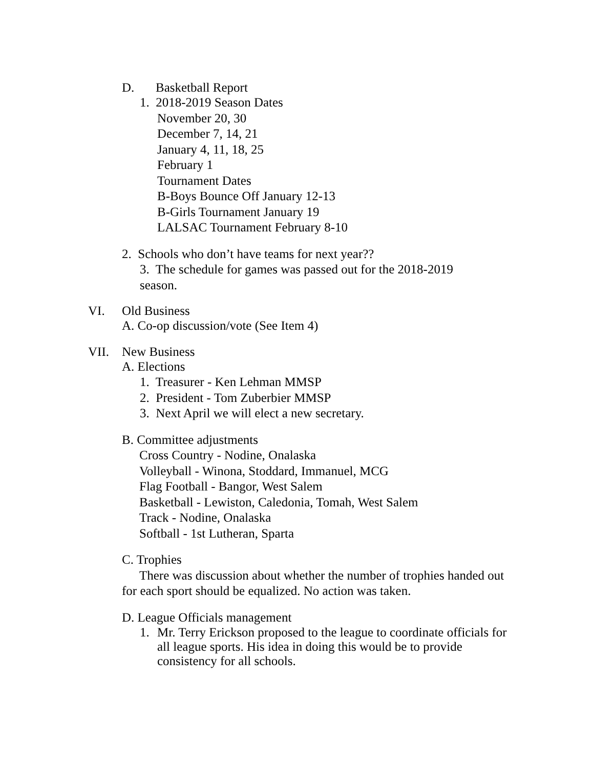D. Basketball Report
1. 2018-2019 Season Dates
November 20, 30
December 7, 14, 21
January 4, 11, 18, 25
February 1
Tournament Dates
B-Boys Bounce Off January 12-13
B-Girls Tournament January 19
LALSAC Tournament February 8-10
2. Schools who don’t have teams for next year??
3. The schedule for games was passed out for the 2018-2019
season.
VI. Old Business
A. Co-op discussion/vote (See Item 4)
VII. New Business
A. Elections
1. Treasurer - Ken Lehman MMSP
2. President - Tom Zuberbier MMSP
3. Next April we will elect a new secretary.
B. Committee adjustments
Cross Country - Nodine, Onalaska
Volleyball - Winona, Stoddard, Immanuel, MCG
Flag Football - Bangor, West Salem
Basketball - Lewiston, Caledonia, Tomah, West Salem
Track - Nodine, Onalaska
Softball - 1st Lutheran, Sparta
C. Trophies
There was discussion about whether the number of trophies handed out for each sport should be equalized. No action was taken.
D. League Officials management
1. Mr. Terry Erickson proposed to the league to coordinate officials for all league sports. His idea in doing this would be to provide consistency for all schools.